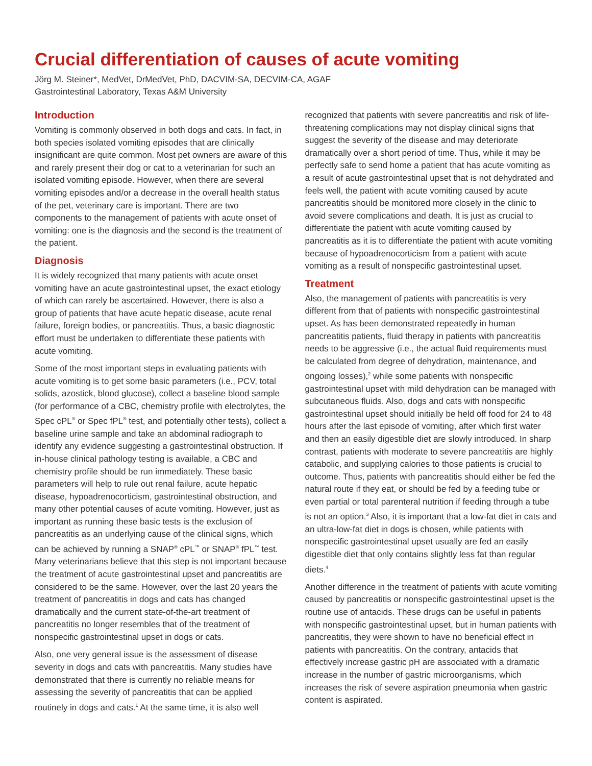Crucial differentiation of causes of acute vomiting
Jörg M. Steiner*, MedVet, DrMedVet, PhD, DACVIM-SA, DECVIM-CA, AGAF
Gastrointestinal Laboratory, Texas A&M University
Introduction
Vomiting is commonly observed in both dogs and cats. In fact, in both species isolated vomiting episodes that are clinically insignificant are quite common. Most pet owners are aware of this and rarely present their dog or cat to a veterinarian for such an isolated vomiting episode. However, when there are several vomiting episodes and/or a decrease in the overall health status of the pet, veterinary care is important. There are two components to the management of patients with acute onset of vomiting: one is the diagnosis and the second is the treatment of the patient.
Diagnosis
It is widely recognized that many patients with acute onset vomiting have an acute gastrointestinal upset, the exact etiology of which can rarely be ascertained. However, there is also a group of patients that have acute hepatic disease, acute renal failure, foreign bodies, or pancreatitis. Thus, a basic diagnostic effort must be undertaken to differentiate these patients with acute vomiting.
Some of the most important steps in evaluating patients with acute vomiting is to get some basic parameters (i.e., PCV, total solids, azostick, blood glucose), collect a baseline blood sample (for performance of a CBC, chemistry profile with electrolytes, the Spec cPL<sup>®</sup> or Spec fPL<sup>®</sup> test, and potentially other tests), collect a baseline urine sample and take an abdominal radiograph to identify any evidence suggesting a gastrointestinal obstruction. If in-house clinical pathology testing is available, a CBC and chemistry profile should be run immediately. These basic parameters will help to rule out renal failure, acute hepatic disease, hypoadrenocorticism, gastrointestinal obstruction, and many other potential causes of acute vomiting. However, just as important as running these basic tests is the exclusion of pancreatitis as an underlying cause of the clinical signs, which can be achieved by running a SNAP<sup>®</sup> cPL<sup>™</sup> or SNAP<sup>®</sup> fPL<sup>™</sup> test. Many veterinarians believe that this step is not important because the treatment of acute gastrointestinal upset and pancreatitis are considered to be the same. However, over the last 20 years the treatment of pancreatitis in dogs and cats has changed dramatically and the current state-of-the-art treatment of pancreatitis no longer resembles that of the treatment of nonspecific gastrointestinal upset in dogs or cats.
Also, one very general issue is the assessment of disease severity in dogs and cats with pancreatitis. Many studies have demonstrated that there is currently no reliable means for assessing the severity of pancreatitis that can be applied routinely in dogs and cats.<sup>1</sup> At the same time, it is also well
recognized that patients with severe pancreatitis and risk of life-threatening complications may not display clinical signs that suggest the severity of the disease and may deteriorate dramatically over a short period of time. Thus, while it may be perfectly safe to send home a patient that has acute vomiting as a result of acute gastrointestinal upset that is not dehydrated and feels well, the patient with acute vomiting caused by acute pancreatitis should be monitored more closely in the clinic to avoid severe complications and death. It is just as crucial to differentiate the patient with acute vomiting caused by pancreatitis as it is to differentiate the patient with acute vomiting because of hypoadrenocorticism from a patient with acute vomiting as a result of nonspecific gastrointestinal upset.
Treatment
Also, the management of patients with pancreatitis is very different from that of patients with nonspecific gastrointestinal upset. As has been demonstrated repeatedly in human pancreatitis patients, fluid therapy in patients with pancreatitis needs to be aggressive (i.e., the actual fluid requirements must be calculated from degree of dehydration, maintenance, and ongoing losses),<sup>2</sup> while some patients with nonspecific gastrointestinal upset with mild dehydration can be managed with subcutaneous fluids. Also, dogs and cats with nonspecific gastrointestinal upset should initially be held off food for 24 to 48 hours after the last episode of vomiting, after which first water and then an easily digestible diet are slowly introduced. In sharp contrast, patients with moderate to severe pancreatitis are highly catabolic, and supplying calories to those patients is crucial to outcome. Thus, patients with pancreatitis should either be fed the natural route if they eat, or should be fed by a feeding tube or even partial or total parenteral nutrition if feeding through a tube is not an option.<sup>3</sup> Also, it is important that a low-fat diet in cats and an ultra-low-fat diet in dogs is chosen, while patients with nonspecific gastrointestinal upset usually are fed an easily digestible diet that only contains slightly less fat than regular diets.<sup>4</sup>
Another difference in the treatment of patients with acute vomiting caused by pancreatitis or nonspecific gastrointestinal upset is the routine use of antacids. These drugs can be useful in patients with nonspecific gastrointestinal upset, but in human patients with pancreatitis, they were shown to have no beneficial effect in patients with pancreatitis. On the contrary, antacids that effectively increase gastric pH are associated with a dramatic increase in the number of gastric microorganisms, which increases the risk of severe aspiration pneumonia when gastric content is aspirated.